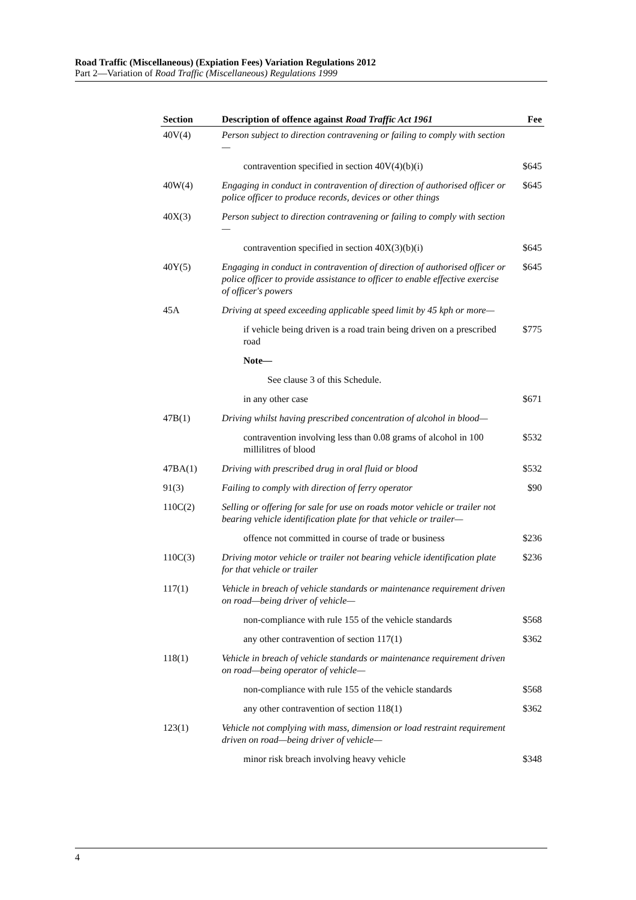Road Traffic (Miscellaneous) (Expiation Fees) Variation Regulations 2012
Part 2—Variation of Road Traffic (Miscellaneous) Regulations 1999
| Section | Description of offence against Road Traffic Act 1961 | Fee |
| --- | --- | --- |
| 40V(4) | Person subject to direction contravening or failing to comply with section— | |
| | contravention specified in section 40V(4)(b)(i) | $645 |
| 40W(4) | Engaging in conduct in contravention of direction of authorised officer or police officer to produce records, devices or other things | $645 |
| 40X(3) | Person subject to direction contravening or failing to comply with section— | |
| | contravention specified in section 40X(3)(b)(i) | $645 |
| 40Y(5) | Engaging in conduct in contravention of direction of authorised officer or police officer to provide assistance to officer to enable effective exercise of officer's powers | $645 |
| 45A | Driving at speed exceeding applicable speed limit by 45 kph or more— | |
| | if vehicle being driven is a road train being driven on a prescribed road | $775 |
| | Note— | |
| | See clause 3 of this Schedule. | |
| | in any other case | $671 |
| 47B(1) | Driving whilst having prescribed concentration of alcohol in blood— | |
| | contravention involving less than 0.08 grams of alcohol in 100 millilitres of blood | $532 |
| 47BA(1) | Driving with prescribed drug in oral fluid or blood | $532 |
| 91(3) | Failing to comply with direction of ferry operator | $90 |
| 110C(2) | Selling or offering for sale for use on roads motor vehicle or trailer not bearing vehicle identification plate for that vehicle or trailer— | |
| | offence not committed in course of trade or business | $236 |
| 110C(3) | Driving motor vehicle or trailer not bearing vehicle identification plate for that vehicle or trailer | $236 |
| 117(1) | Vehicle in breach of vehicle standards or maintenance requirement driven on road—being driver of vehicle— | |
| | non-compliance with rule 155 of the vehicle standards | $568 |
| | any other contravention of section 117(1) | $362 |
| 118(1) | Vehicle in breach of vehicle standards or maintenance requirement driven on road—being operator of vehicle— | |
| | non-compliance with rule 155 of the vehicle standards | $568 |
| | any other contravention of section 118(1) | $362 |
| 123(1) | Vehicle not complying with mass, dimension or load restraint requirement driven on road—being driver of vehicle— | |
| | minor risk breach involving heavy vehicle | $348 |
4